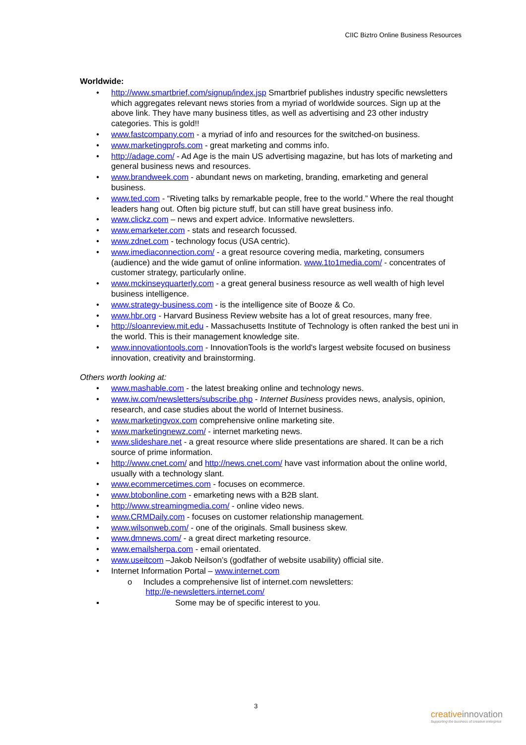CIIC Biztro Online Business Resources
Worldwide:
• http://www.smartbrief.com/signup/index.jsp Smartbrief publishes industry specific newsletters which aggregates relevant news stories from a myriad of worldwide sources. Sign up at the above link. They have many business titles, as well as advertising and 23 other industry categories. This is gold!!
• www.fastcompany.com - a myriad of info and resources for the switched-on business.
• www.marketingprofs.com - great marketing and comms info.
• http://adage.com/ - Ad Age is the main US advertising magazine, but has lots of marketing and general business news and resources.
• www.brandweek.com - abundant news on marketing, branding, emarketing and general business.
• www.ted.com - “Riveting talks by remarkable people, free to the world.” Where the real thought leaders hang out. Often big picture stuff, but can still have great business info.
• www.clickz.com – news and expert advice. Informative newsletters.
• www.emarketer.com - stats and research focussed.
• www.zdnet.com - technology focus (USA centric).
• www.imediaconnection.com/ - a great resource covering media, marketing, consumers (audience) and the wide gamut of online information. www.1to1media.com/ - concentrates of customer strategy, particularly online.
• www.mckinseyquarterly.com - a great general business resource as well wealth of high level business intelligence.
• www.strategy-business.com - is the intelligence site of Booze & Co.
• www.hbr.org - Harvard Business Review website has a lot of great resources, many free.
• http://sloanreview.mit.edu - Massachusetts Institute of Technology is often ranked the best uni in the world. This is their management knowledge site.
• www.innovationtools.com - InnovationTools is the world's largest website focused on business innovation, creativity and brainstorming.
Others worth looking at:
• www.mashable.com - the latest breaking online and technology news.
• www.iw.com/newsletters/subscribe.php - Internet Business provides news, analysis, opinion, research, and case studies about the world of Internet business.
• www.marketingvox.com comprehensive online marketing site.
• www.marketingnewz.com/ - internet marketing news.
• www.slideshare.net - a great resource where slide presentations are shared. It can be a rich source of prime information.
• http://www.cnet.com/ and http://news.cnet.com/ have vast information about the online world, usually with a technology slant.
• www.ecommercetimes.com - focuses on ecommerce.
• www.btobonline.com - emarketing news with a B2B slant.
• http://www.streamingmedia.com/ - online video news.
• www.CRMDaily.com - focuses on customer relationship management.
• www.wilsonweb.com/ - one of the originals. Small business skew.
• www.dmnews.com/ - a great direct marketing resource.
• www.emailsherpa.com - email orientated.
• www.useitcom –Jakob Neilson’s (godfather of website usability) official site.
• Internet Information Portal – www.internet.com
o Includes a comprehensive list of internet.com newsletters:
http://e-newsletters.internet.com/
▪ Some may be of specific interest to you.
3
creativeinnovation
Supporting the business of creative enterprise